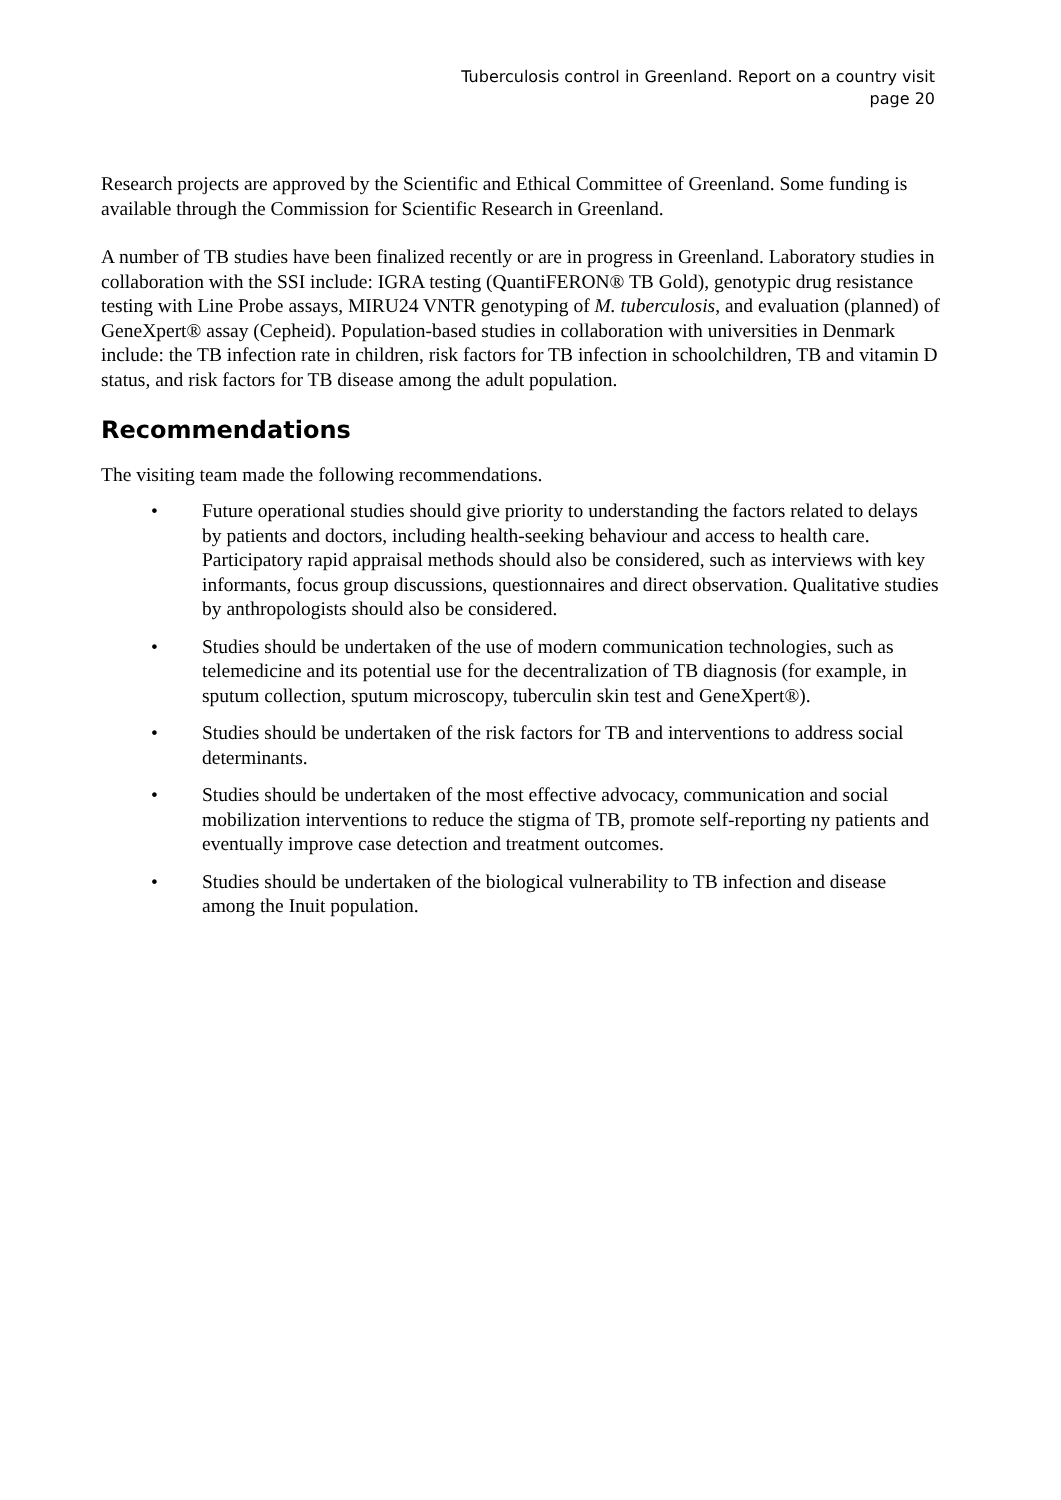Tuberculosis control in Greenland. Report on a country visit
page 20
Research projects are approved by the Scientific and Ethical Committee of Greenland. Some funding is available through the Commission for Scientific Research in Greenland.
A number of TB studies have been finalized recently or are in progress in Greenland. Laboratory studies in collaboration with the SSI include: IGRA testing (QuantiFERON® TB Gold), genotypic drug resistance testing with Line Probe assays, MIRU24 VNTR genotyping of M. tuberculosis, and evaluation (planned) of GeneXpert® assay (Cepheid). Population-based studies in collaboration with universities in Denmark include: the TB infection rate in children, risk factors for TB infection in schoolchildren, TB and vitamin D status, and risk factors for TB disease among the adult population.
Recommendations
The visiting team made the following recommendations.
• Future operational studies should give priority to understanding the factors related to delays by patients and doctors, including health-seeking behaviour and access to health care. Participatory rapid appraisal methods should also be considered, such as interviews with key informants, focus group discussions, questionnaires and direct observation. Qualitative studies by anthropologists should also be considered.
• Studies should be undertaken of the use of modern communication technologies, such as telemedicine and its potential use for the decentralization of TB diagnosis (for example, in sputum collection, sputum microscopy, tuberculin skin test and GeneXpert®).
• Studies should be undertaken of the risk factors for TB and interventions to address social determinants.
• Studies should be undertaken of the most effective advocacy, communication and social mobilization interventions to reduce the stigma of TB, promote self-reporting ny patients and eventually improve case detection and treatment outcomes.
• Studies should be undertaken of the biological vulnerability to TB infection and disease among the Inuit population.